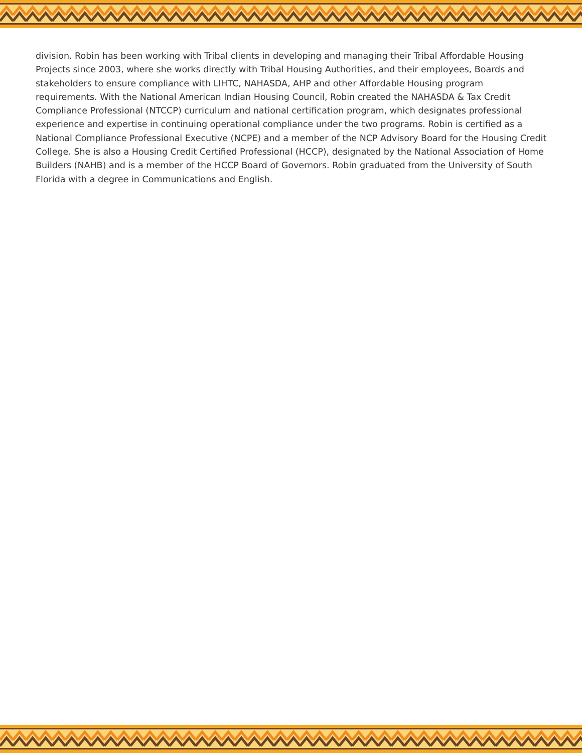division. Robin has been working with Tribal clients in developing and managing their Tribal Affordable Housing Projects since 2003, where she works directly with Tribal Housing Authorities, and their employees, Boards and stakeholders to ensure compliance with LIHTC, NAHASDA, AHP and other Affordable Housing program requirements. With the National American Indian Housing Council, Robin created the NAHASDA & Tax Credit Compliance Professional (NTCCP) curriculum and national certification program, which designates professional experience and expertise in continuing operational compliance under the two programs. Robin is certified as a National Compliance Professional Executive (NCPE) and a member of the NCP Advisory Board for the Housing Credit College. She is also a Housing Credit Certified Professional (HCCP), designated by the National Association of Home Builders (NAHB) and is a member of the HCCP Board of Governors. Robin graduated from the University of South Florida with a degree in Communications and English.